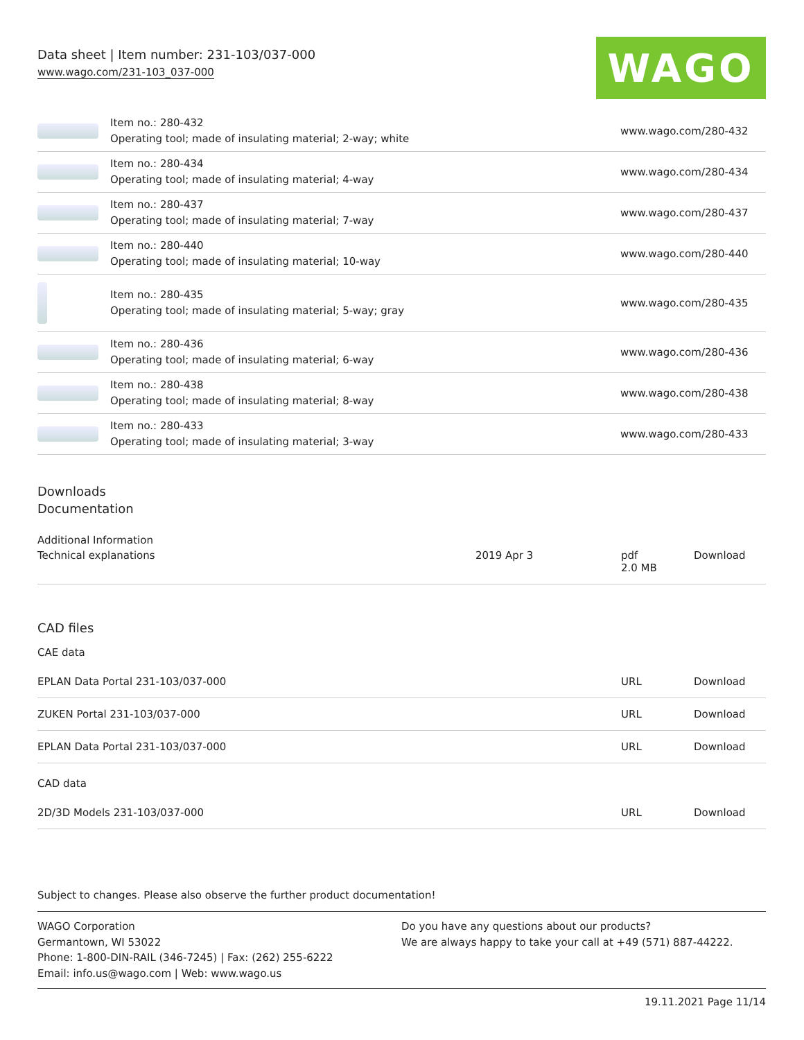Data sheet | Item number: 231-103/037-000
www.wago.com/231-103_037-000
WAGO
| | Item no.: 280-432 Operating tool; made of insulating material; 2-way; white | www.wago.com/280-432 |
| | Item no.: 280-434 Operating tool; made of insulating material; 4-way | www.wago.com/280-434 |
| | Item no.: 280-437 Operating tool; made of insulating material; 7-way | www.wago.com/280-437 |
| | Item no.: 280-440 Operating tool; made of insulating material; 10-way | www.wago.com/280-440 |
| | Item no.: 280-435 Operating tool; made of insulating material; 5-way; gray | www.wago.com/280-435 |
| | Item no.: 280-436 Operating tool; made of insulating material; 6-way | www.wago.com/280-436 |
| | Item no.: 280-438 Operating tool; made of insulating material; 8-way | www.wago.com/280-438 |
| | Item no.: 280-433 Operating tool; made of insulating material; 3-way | www.wago.com/280-433 |
Downloads
Documentation
Additional Information
| Technical explanations | 2019 Apr 3 | pdf 2.0 MB | Download |
CAD files
CAE data
| EPLAN Data Portal 231-103/037-000 | URL | Download |
| ZUKEN Portal 231-103/037-000 | URL | Download |
| EPLAN Data Portal 231-103/037-000 | URL | Download |
CAD data
| 2D/3D Models 231-103/037-000 | URL | Download |
Subject to changes. Please also observe the further product documentation!
WAGO Corporation
Germantown, WI 53022
Phone: 1-800-DIN-RAIL (346-7245) | Fax: (262) 255-6222
Email: info.us@wago.com | Web: www.wago.us
Do you have any questions about our products?
We are always happy to take your call at +49 (571) 887-44222.
19.11.2021 Page 11/14